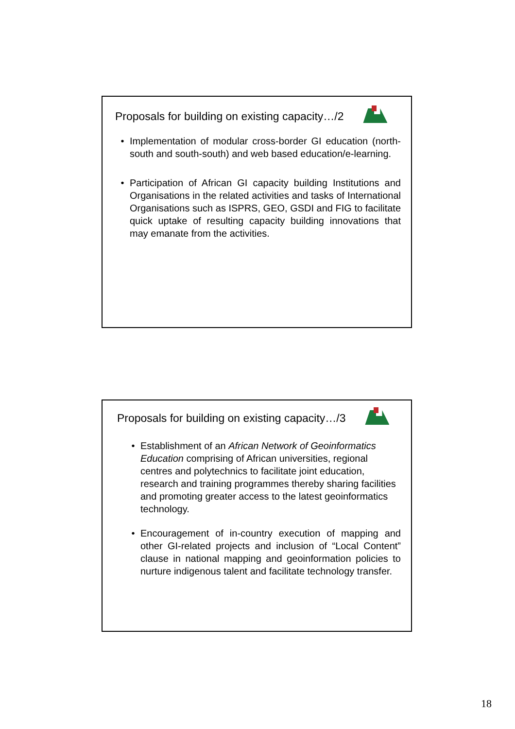Proposals for building on existing capacity…/2
• Implementation of modular cross-border GI education (north-south and south-south) and web based education/e-learning.
• Participation of African GI capacity building Institutions and Organisations in the related activities and tasks of International Organisations such as ISPRS, GEO, GSDI and FIG to facilitate quick uptake of resulting capacity building innovations that may emanate from the activities.
Proposals for building on existing capacity…/3
• Establishment of an African Network of Geoinformatics Education comprising of African universities, regional centres and polytechnics to facilitate joint education, research and training programmes thereby sharing facilities and promoting greater access to the latest geoinformatics technology.
• Encouragement of in-country execution of mapping and other GI-related projects and inclusion of “Local Content” clause in national mapping and geoinformation policies to nurture indigenous talent and facilitate technology transfer.
18